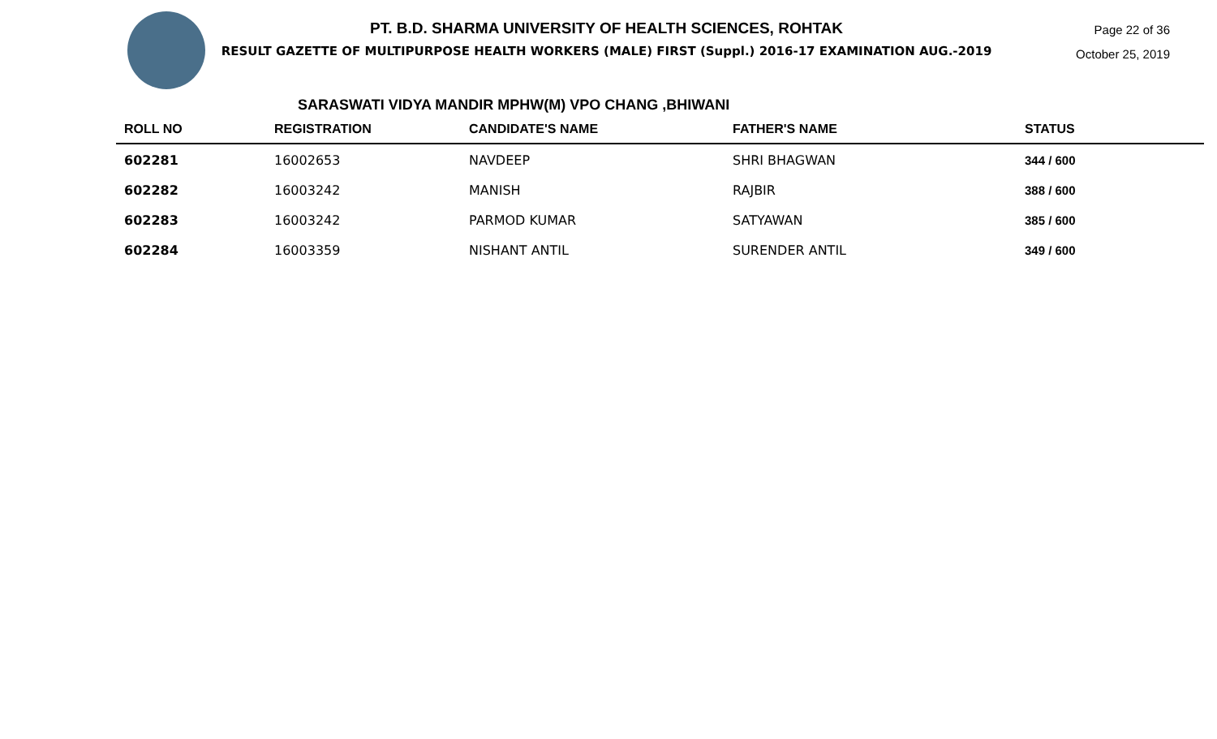PT. B.D. SHARMA UNIVERSITY OF HEALTH SCIENCES, ROHTAK
RESULT GAZETTE OF MULTIPURPOSE HEALTH WORKERS (MALE) FIRST (Suppl.) 2016-17 EXAMINATION AUG.-2019
Page 22 of 36
October 25, 2019
SARASWATI VIDYA MANDIR MPHW(M) VPO CHANG ,BHIWANI
| ROLL NO | REGISTRATION | CANDIDATE'S NAME | FATHER'S NAME | STATUS |
| --- | --- | --- | --- | --- |
| 602281 | 16002653 | NAVDEEP | SHRI BHAGWAN | 344 / 600 |
| 602282 | 16003242 | MANISH | RAJBIR | 388 / 600 |
| 602283 | 16003242 | PARMOD KUMAR | SATYAWAN | 385 / 600 |
| 602284 | 16003359 | NISHANT ANTIL | SURENDER ANTIL | 349 / 600 |